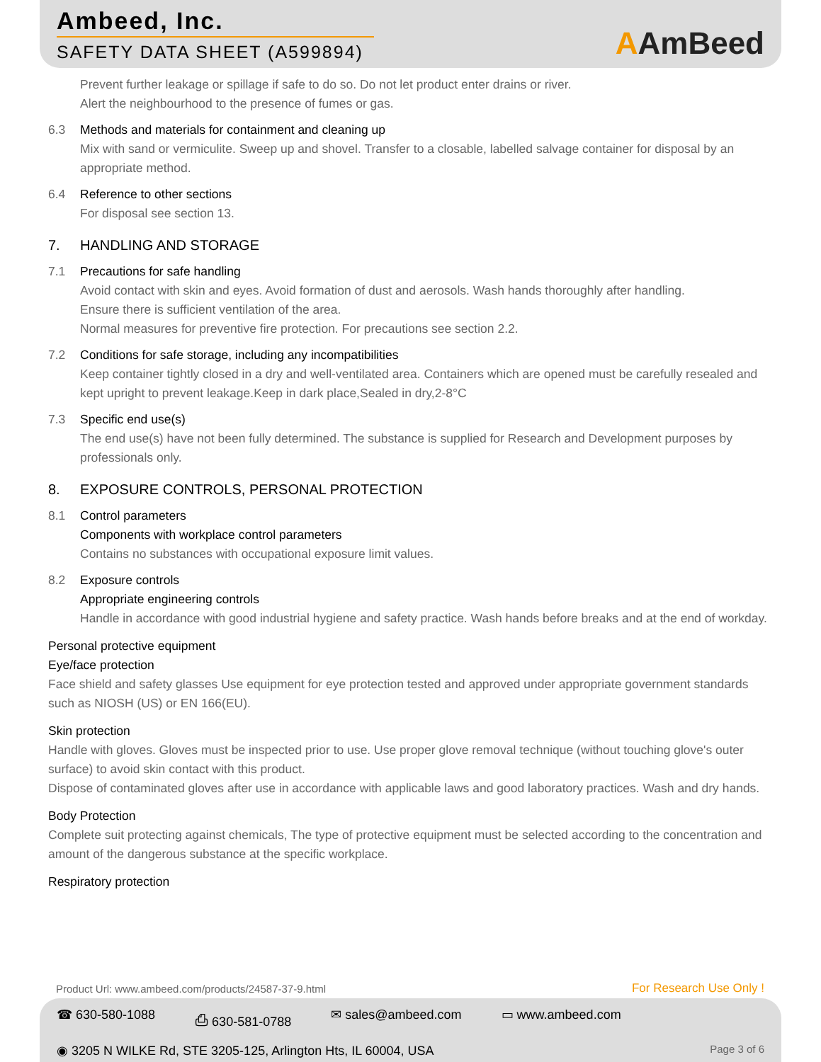Ambeed, Inc.
SAFETY DATA SHEET (A599894)
AAmBeed
Prevent further leakage or spillage if safe to do so. Do not let product enter drains or river.
Alert the neighbourhood to the presence of fumes or gas.
6.3 Methods and materials for containment and cleaning up
Mix with sand or vermiculite. Sweep up and shovel. Transfer to a closable, labelled salvage container for disposal by an appropriate method.
6.4 Reference to other sections
For disposal see section 13.
7. HANDLING AND STORAGE
7.1 Precautions for safe handling
Avoid contact with skin and eyes. Avoid formation of dust and aerosols. Wash hands thoroughly after handling.
Ensure there is sufficient ventilation of the area.
Normal measures for preventive fire protection. For precautions see section 2.2.
7.2 Conditions for safe storage, including any incompatibilities
Keep container tightly closed in a dry and well-ventilated area. Containers which are opened must be carefully resealed and kept upright to prevent leakage.Keep in dark place,Sealed in dry,2-8°C
7.3 Specific end use(s)
The end use(s) have not been fully determined. The substance is supplied for Research and Development purposes by professionals only.
8. EXPOSURE CONTROLS, PERSONAL PROTECTION
8.1 Control parameters
Components with workplace control parameters
Contains no substances with occupational exposure limit values.
8.2 Exposure controls
Appropriate engineering controls
Handle in accordance with good industrial hygiene and safety practice. Wash hands before breaks and at the end of workday.
Personal protective equipment
Eye/face protection
Face shield and safety glasses Use equipment for eye protection tested and approved under appropriate government standards such as NIOSH (US) or EN 166(EU).
Skin protection
Handle with gloves. Gloves must be inspected prior to use. Use proper glove removal technique (without touching glove's outer surface) to avoid skin contact with this product.
Dispose of contaminated gloves after use in accordance with applicable laws and good laboratory practices. Wash and dry hands.
Body Protection
Complete suit protecting against chemicals, The type of protective equipment must be selected according to the concentration and amount of the dangerous substance at the specific workplace.
Respiratory protection
Product Url: www.ambeed.com/products/24587-37-9.html
For Research Use Only !
☎ 630-580-1088 ⎙ 630-581-0788 ✉ sales@ambeed.com ▭ www.ambeed.com
◉ 3205 N WILKE Rd, STE 3205-125, Arlington Hts, IL 60004, USA
Page 3 of 6